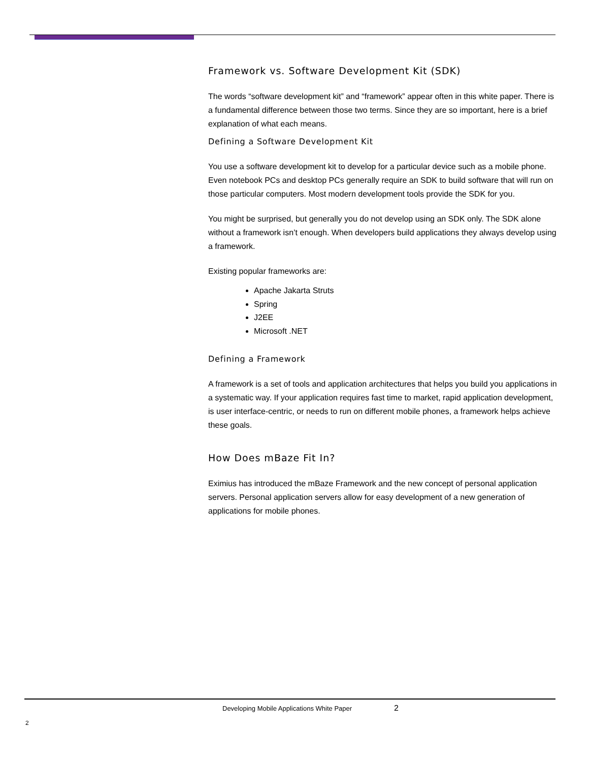Framework vs. Software Development Kit (SDK)
The words “software development kit” and “framework” appear often in this white paper. There is a fundamental difference between those two terms. Since they are so important, here is a brief explanation of what each means.
Defining a Software Development Kit
You use a software development kit to develop for a particular device such as a mobile phone. Even notebook PCs and desktop PCs generally require an SDK to build software that will run on those particular computers. Most modern development tools provide the SDK for you.
You might be surprised, but generally you do not develop using an SDK only. The SDK alone without a framework isn’t enough. When developers build applications they always develop using a framework.
Existing popular frameworks are:
Apache Jakarta Struts
Spring
J2EE
Microsoft .NET
Defining a Framework
A framework is a set of tools and application architectures that helps you build you applications in a systematic way. If your application requires fast time to market, rapid application development, is user interface-centric, or needs to run on different mobile phones, a framework helps achieve these goals.
How Does mBaze Fit In?
Eximius has introduced the mBaze Framework and the new concept of personal application servers. Personal application servers allow for easy development of a new generation of applications for mobile phones.
Developing Mobile Applications White Paper
2
2